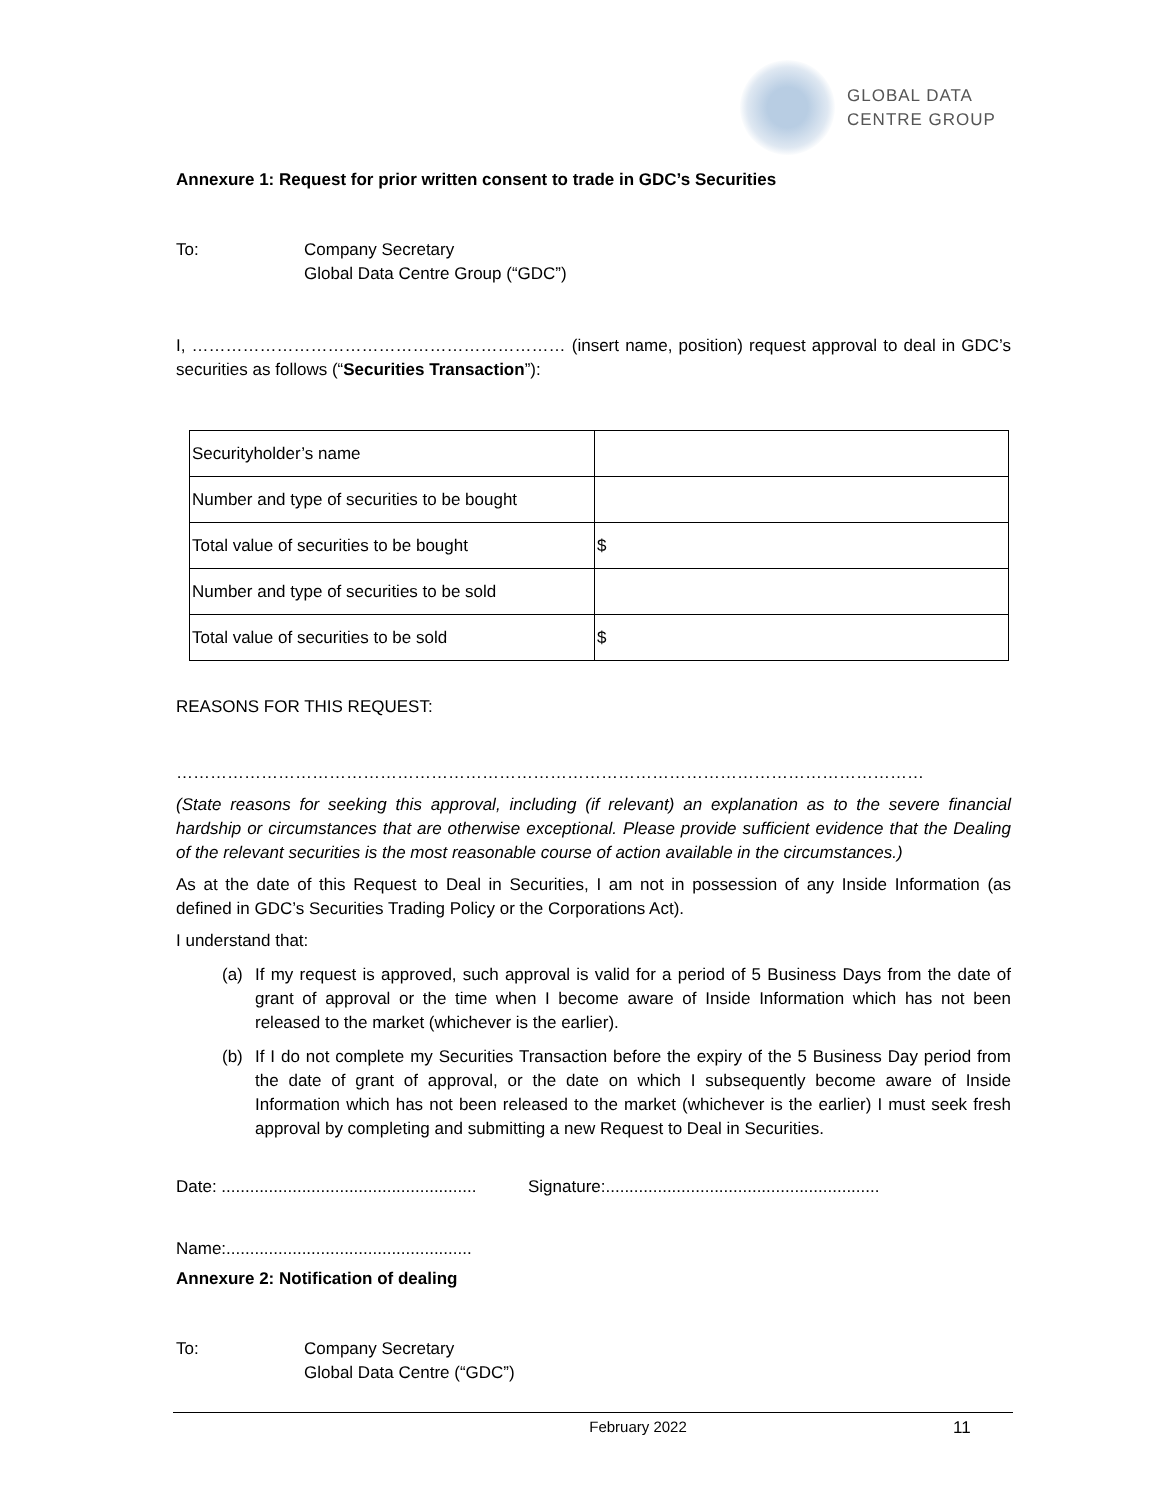GLOBAL DATA
CENTRE GROUP
Annexure 1: Request for prior written consent to trade in GDC’s Securities
To: Company Secretary
Global Data Centre Group (“GDC”)
I, ………………………………………………………… (insert name, position) request approval to deal in GDC’s securities as follows (“Securities Transaction”):
| Securityholder’s name | |
| Number and type of securities to be bought | |
| Total value of securities to be bought | $ |
| Number and type of securities to be sold | |
| Total value of securities to be sold | $ |
REASONS FOR THIS REQUEST:
……………………………………………………………………………………………………………………
(State reasons for seeking this approval, including (if relevant) an explanation as to the severe financial hardship or circumstances that are otherwise exceptional. Please provide sufficient evidence that the Dealing of the relevant securities is the most reasonable course of action available in the circumstances.)
As at the date of this Request to Deal in Securities, I am not in possession of any Inside Information (as defined in GDC’s Securities Trading Policy or the Corporations Act).
I understand that:
(a) If my request is approved, such approval is valid for a period of 5 Business Days from the date of grant of approval or the time when I become aware of Inside Information which has not been released to the market (whichever is the earlier).
(b) If I do not complete my Securities Transaction before the expiry of the 5 Business Day period from the date of grant of approval, or the date on which I subsequently become aware of Inside Information which has not been released to the market (whichever is the earlier) I must seek fresh approval by completing and submitting a new Request to Deal in Securities.
Date: ......................................................
Signature:..........................................................
Name:....................................................
Annexure 2: Notification of dealing
To: Company Secretary
Global Data Centre (“GDC”)
February 2022 11